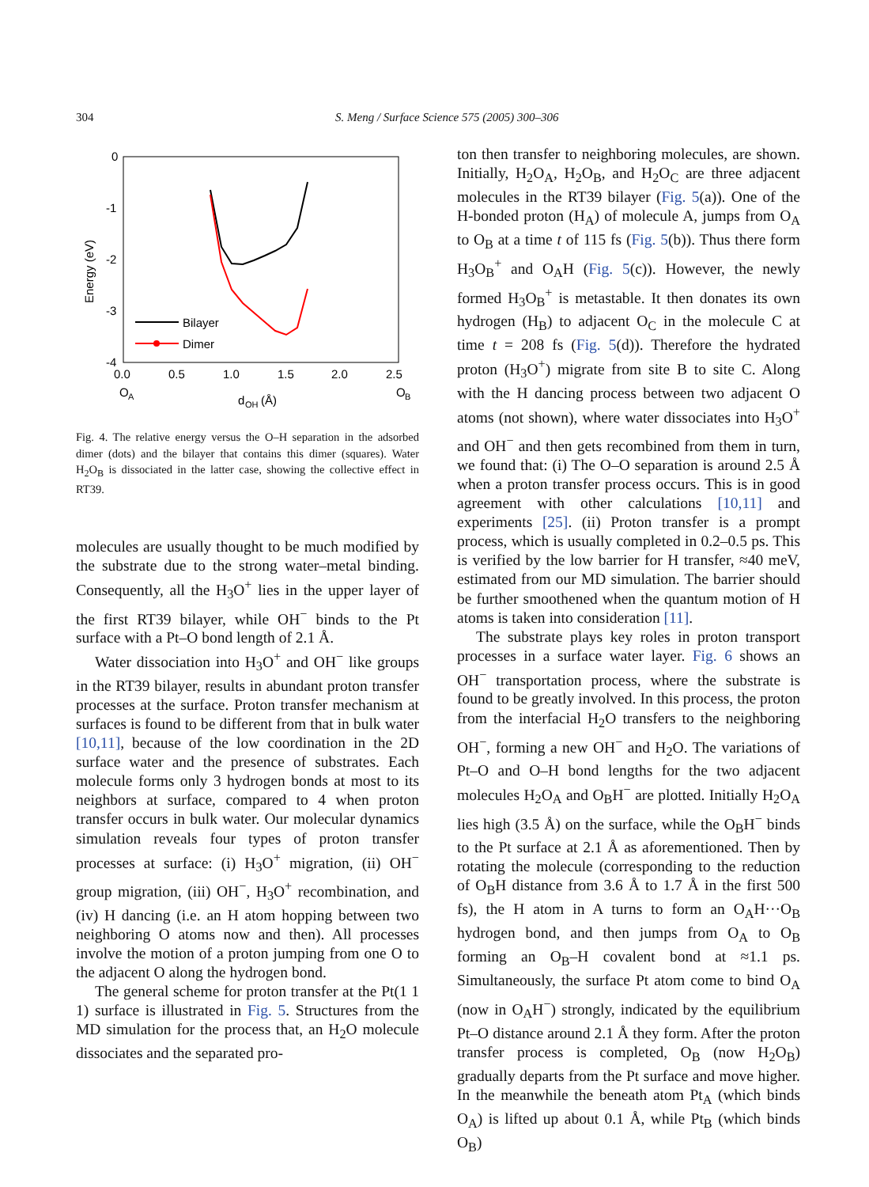304 S. Meng / Surface Science 575 (2005) 300–306
0
-1
-2
-3
-4
0.0
0.5
1.0
1.5
2.0
2.5
O
A
O
B
d
OH
(Å)
Energy (eV)
Bilayer
Dimer
Fig. 4. The relative energy versus the O–H separation in the adsorbed dimer (dots) and the bilayer that contains this dimer (squares). Water H<sub>2</sub>O<sub>B</sub> is dissociated in the latter case, showing the collective effect in RT39.
molecules are usually thought to be much modified by the substrate due to the strong water–metal binding. Consequently, all the H<sub>3</sub>O<sup>+</sup> lies in the upper layer of the first RT39 bilayer, while OH<sup>−</sup> binds to the Pt surface with a Pt–O bond length of 2.1 Å.
Water dissociation into H<sub>3</sub>O<sup>+</sup> and OH<sup>−</sup> like groups in the RT39 bilayer, results in abundant proton transfer processes at the surface. Proton transfer mechanism at surfaces is found to be different from that in bulk water [10,11], because of the low coordination in the 2D surface water and the presence of substrates. Each molecule forms only 3 hydrogen bonds at most to its neighbors at surface, compared to 4 when proton transfer occurs in bulk water. Our molecular dynamics simulation reveals four types of proton transfer processes at surface: (i) H<sub>3</sub>O<sup>+</sup> migration, (ii) OH<sup>−</sup> group migration, (iii) OH<sup>−</sup>, H<sub>3</sub>O<sup>+</sup> recombination, and (iv) H dancing (i.e. an H atom hopping between two neighboring O atoms now and then). All processes involve the motion of a proton jumping from one O to the adjacent O along the hydrogen bond.
The general scheme for proton transfer at the Pt(1 1 1) surface is illustrated in Fig. 5. Structures from the MD simulation for the process that, an H<sub>2</sub>O molecule dissociates and the separated pro-
ton then transfer to neighboring molecules, are shown. Initially, H<sub>2</sub>O<sub>A</sub>, H<sub>2</sub>O<sub>B</sub>, and H<sub>2</sub>O<sub>C</sub> are three adjacent molecules in the RT39 bilayer (Fig. 5(a)). One of the H-bonded proton (H<sub>A</sub>) of molecule A, jumps from O<sub>A</sub> to O<sub>B</sub> at a time t of 115 fs (Fig. 5(b)). Thus there form H<sub>3</sub>O<sub>B</sub><sup>+</sup> and O<sub>A</sub>H (Fig. 5(c)). However, the newly formed H<sub>3</sub>O<sub>B</sub><sup>+</sup> is metastable. It then donates its own hydrogen (H<sub>B</sub>) to adjacent O<sub>C</sub> in the molecule C at time t = 208 fs (Fig. 5(d)). Therefore the hydrated proton (H<sub>3</sub>O<sup>+</sup>) migrate from site B to site C. Along with the H dancing process between two adjacent O atoms (not shown), where water dissociates into H<sub>3</sub>O<sup>+</sup> and OH<sup>−</sup> and then gets recombined from them in turn, we found that: (i) The O–O separation is around 2.5 Å when a proton transfer process occurs. This is in good agreement with other calculations [10,11] and experiments [25]. (ii) Proton transfer is a prompt process, which is usually completed in 0.2–0.5 ps. This is verified by the low barrier for H transfer, ≈40 meV, estimated from our MD simulation. The barrier should be further smoothened when the quantum motion of H atoms is taken into consideration [11].
The substrate plays key roles in proton transport processes in a surface water layer. Fig. 6 shows an OH<sup>−</sup> transportation process, where the substrate is found to be greatly involved. In this process, the proton from the interfacial H<sub>2</sub>O transfers to the neighboring OH<sup>−</sup>, forming a new OH<sup>−</sup> and H<sub>2</sub>O. The variations of Pt–O and O–H bond lengths for the two adjacent molecules H<sub>2</sub>O<sub>A</sub> and O<sub>B</sub>H<sup>−</sup> are plotted. Initially H<sub>2</sub>O<sub>A</sub> lies high (3.5 Å) on the surface, while the O<sub>B</sub>H<sup>−</sup> binds to the Pt surface at 2.1 Å as aforementioned. Then by rotating the molecule (corresponding to the reduction of O<sub>B</sub>H distance from 3.6 Å to 1.7 Å in the first 500 fs), the H atom in A turns to form an O<sub>A</sub>H···O<sub>B</sub> hydrogen bond, and then jumps from O<sub>A</sub> to O<sub>B</sub> forming an O<sub>B</sub>–H covalent bond at ≈1.1 ps. Simultaneously, the surface Pt atom come to bind O<sub>A</sub> (now in O<sub>A</sub>H<sup>−</sup>) strongly, indicated by the equilibrium Pt–O distance around 2.1 Å they form. After the proton transfer process is completed, O<sub>B</sub> (now H<sub>2</sub>O<sub>B</sub>) gradually departs from the Pt surface and move higher. In the meanwhile the beneath atom Pt<sub>A</sub> (which binds O<sub>A</sub>) is lifted up about 0.1 Å, while Pt<sub>B</sub> (which binds O<sub>B</sub>)